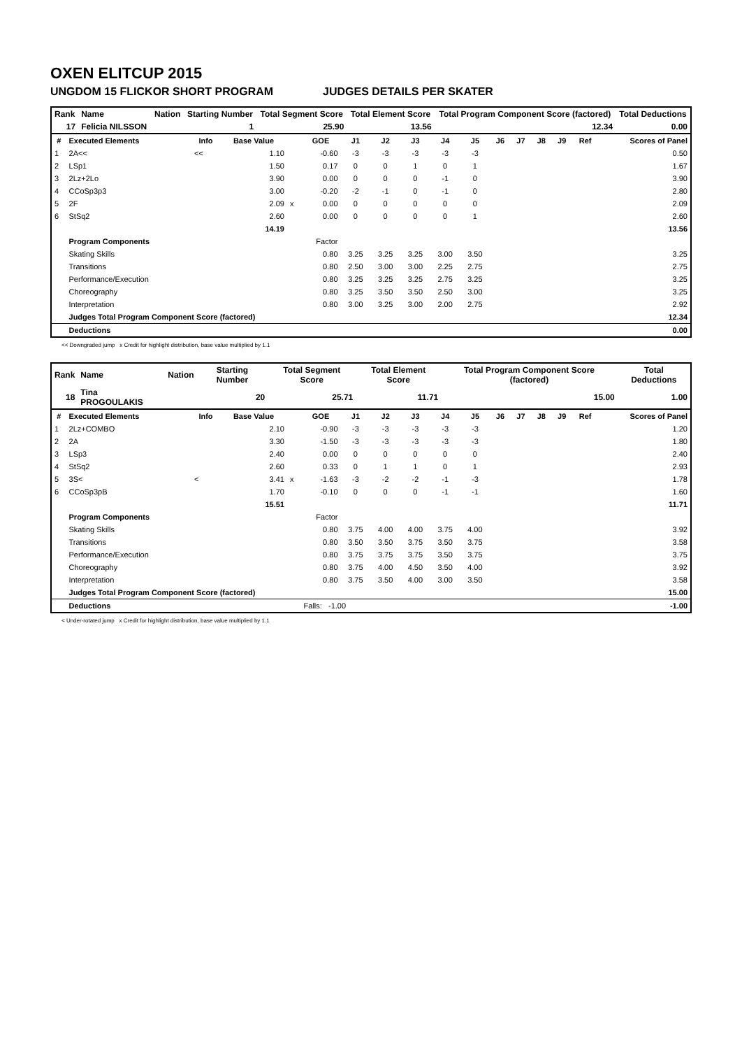OXEN ELITCUP 2015
UNGDOM 15 FLICKOR SHORT PROGRAM JUDGES DETAILS PER SKATER
| Rank | Name | Nation | Starting Number | Total Segment Score | Total Element Score | Total Program Component Score (factored) | Total Deductions |
| 17 | Felicia NILSSON | | 1 | 25.90 | 13.56 | 12.34 | 0.00 |
| # | Executed Elements | Info | Base Value | | GOE | J1 | J2 | J3 | J4 | J5 | J6 | J7 | J8 | J9 | Ref | Scores of Panel |
| --- | --- | --- | --- | --- | --- | --- | --- | --- | --- | --- | --- | --- | --- | --- | --- | --- |
| 1 | 2A<< | << | 1.10 | | -0.60 | -3 | -3 | -3 | -3 | -3 | | | | | | 0.50 |
| 2 | LSp1 | | 1.50 | | 0.17 | 0 | 0 | 1 | 0 | 1 | | | | | | 1.67 |
| 3 | 2Lz+2Lo | | 3.90 | | 0.00 | 0 | 0 | 0 | -1 | 0 | | | | | | 3.90 |
| 4 | CCoSp3p3 | | 3.00 | | -0.20 | -2 | -1 | 0 | -1 | 0 | | | | | | 2.80 |
| 5 | 2F | | 2.09 | x | 0.00 | 0 | 0 | 0 | 0 | 0 | | | | | | 2.09 |
| 6 | StSq2 | | 2.60 | | 0.00 | 0 | 0 | 0 | 0 | 1 | | | | | | 2.60 |
| | | | 14.19 | | | | | | | | | | | | | 13.56 |
| | Program Components | | | | Factor | | | | | | | | | | | |
| | Skating Skills | | | | 0.80 | 3.25 | 3.25 | 3.25 | 3.00 | 3.50 | | | | | | 3.25 |
| | Transitions | | | | 0.80 | 2.50 | 3.00 | 3.00 | 2.25 | 2.75 | | | | | | 2.75 |
| | Performance/Execution | | | | 0.80 | 3.25 | 3.25 | 3.25 | 2.75 | 3.25 | | | | | | 3.25 |
| | Choreography | | | | 0.80 | 3.25 | 3.50 | 3.50 | 2.50 | 3.00 | | | | | | 3.25 |
| | Interpretation | | | | 0.80 | 3.00 | 3.25 | 3.00 | 2.00 | 2.75 | | | | | | 2.92 |
| | Judges Total Program Component Score (factored) | | | | | | | | | | | | | | | 12.34 |
| | Deductions | | | | | | | | | | | | | | | 0.00 |
<< Downgraded jump x Credit for highlight distribution, base value multiplied by 1.1
| Rank | Name | Nation | Starting Number | Total Segment Score | Total Element Score | Total Program Component Score (factored) | Total Deductions |
| 18 | Tina PROGOULAKIS | | 20 | 25.71 | 11.71 | 15.00 | 1.00 |
| # | Executed Elements | Info | Base Value | | GOE | J1 | J2 | J3 | J4 | J5 | J6 | J7 | J8 | J9 | Ref | Scores of Panel |
| --- | --- | --- | --- | --- | --- | --- | --- | --- | --- | --- | --- | --- | --- | --- | --- | --- |
| 1 | 2Lz+COMBO | | 2.10 | | -0.90 | -3 | -3 | -3 | -3 | -3 | | | | | | 1.20 |
| 2 | 2A | | 3.30 | | -1.50 | -3 | -3 | -3 | -3 | -3 | | | | | | 1.80 |
| 3 | LSp3 | | 2.40 | | 0.00 | 0 | 0 | 0 | 0 | 0 | | | | | | 2.40 |
| 4 | StSq2 | | 2.60 | | 0.33 | 0 | 1 | 1 | 0 | 1 | | | | | | 2.93 |
| 5 | 3S< | < | 3.41 | x | -1.63 | -3 | -2 | -2 | -1 | -3 | | | | | | 1.78 |
| 6 | CCoSp3pB | | 1.70 | | -0.10 | 0 | 0 | 0 | -1 | -1 | | | | | | 1.60 |
| | | | 15.51 | | | | | | | | | | | | | 11.71 |
| | Program Components | | | | Factor | | | | | | | | | | | |
| | Skating Skills | | | | 0.80 | 3.75 | 4.00 | 4.00 | 3.75 | 4.00 | | | | | | 3.92 |
| | Transitions | | | | 0.80 | 3.50 | 3.50 | 3.75 | 3.50 | 3.75 | | | | | | 3.58 |
| | Performance/Execution | | | | 0.80 | 3.75 | 3.75 | 3.75 | 3.50 | 3.75 | | | | | | 3.75 |
| | Choreography | | | | 0.80 | 3.75 | 4.00 | 4.50 | 3.50 | 4.00 | | | | | | 3.92 |
| | Interpretation | | | | 0.80 | 3.75 | 3.50 | 4.00 | 3.00 | 3.50 | | | | | | 3.58 |
| | Judges Total Program Component Score (factored) | | | | | | | | | | | | | | | 15.00 |
| | Deductions | | | | Falls: -1.00 | | | | | | | | | | | -1.00 |
< Under-rotated jump x Credit for highlight distribution, base value multiplied by 1.1